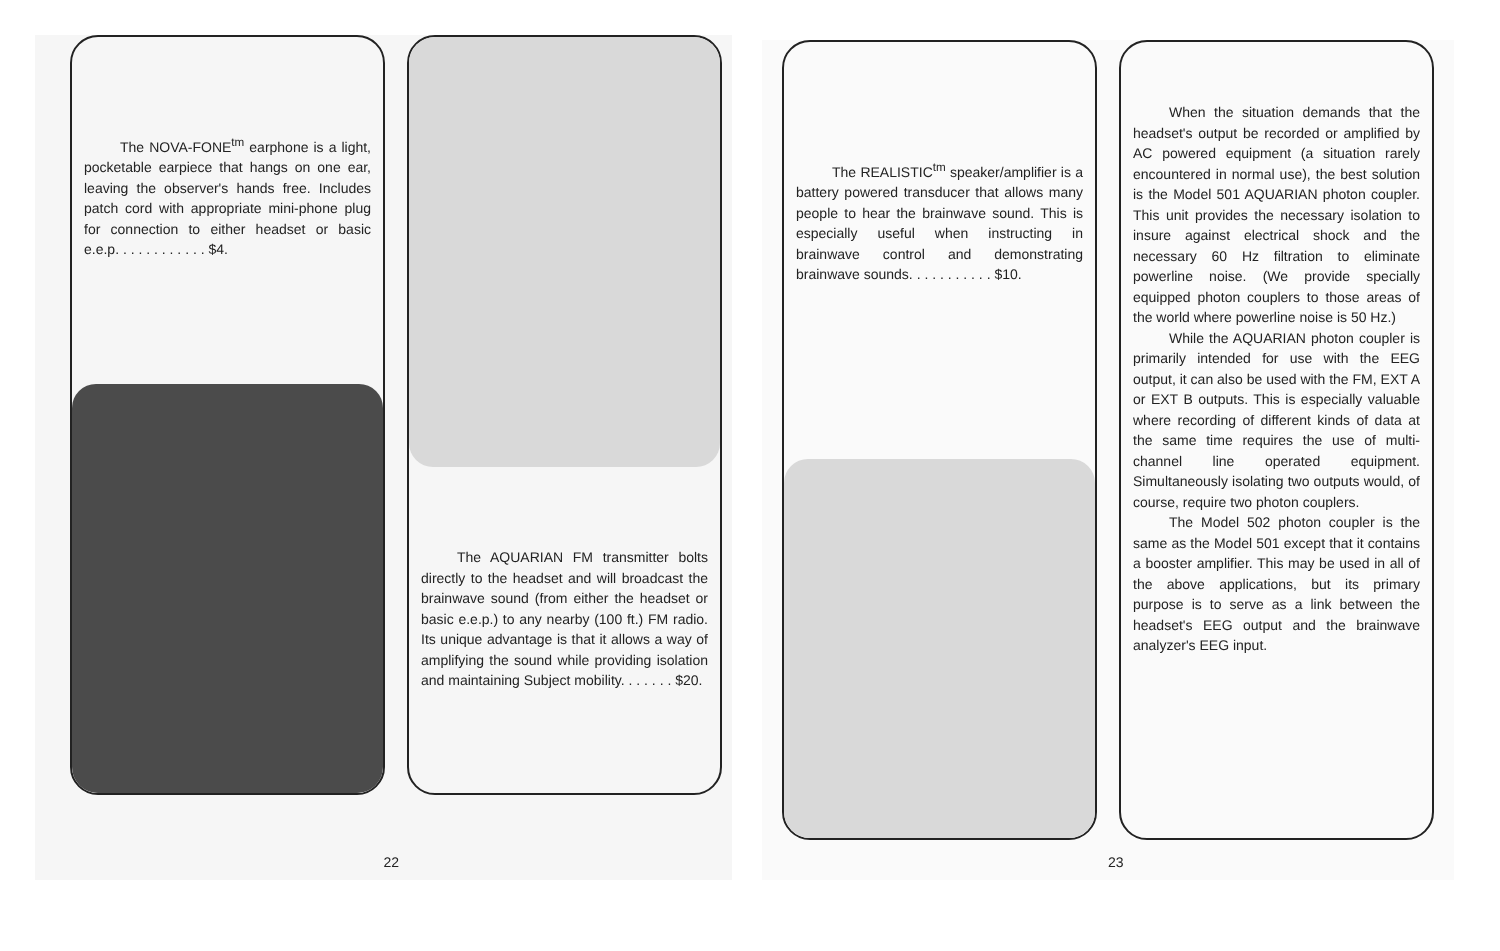The NOVA-FONE<sup>tm</sup> earphone is a light, pocketable earpiece that hangs on one ear, leaving the observer's hands free. Includes patch cord with appropriate mini-phone plug for connection to either headset or basic e.e.p. . . . . . . . . . . . $4.
The AQUARIAN FM transmitter bolts directly to the headset and will broadcast the brainwave sound (from either the headset or basic e.e.p.) to any nearby (100 ft.) FM radio. Its unique advantage is that it allows a way of amplifying the sound while providing isolation and maintaining Subject mobility. . . . . . . $20.
22
The REALISTIC<sup>tm</sup> speaker/amplifier is a battery powered transducer that allows many people to hear the brainwave sound. This is especially useful when instructing in brainwave control and demonstrating brainwave sounds. . . . . . . . . . . $10.
When the situation demands that the headset's output be recorded or amplified by AC powered equipment (a situation rarely encountered in normal use), the best solution is the Model 501 AQUARIAN photon coupler. This unit provides the necessary isolation to insure against electrical shock and the necessary 60 Hz filtration to eliminate powerline noise. (We provide specially equipped photon couplers to those areas of the world where powerline noise is 50 Hz.)
While the AQUARIAN photon coupler is primarily intended for use with the EEG output, it can also be used with the FM, EXT A or EXT B outputs. This is especially valuable where recording of different kinds of data at the same time requires the use of multi-channel line operated equipment. Simultaneously isolating two outputs would, of course, require two photon couplers.
The Model 502 photon coupler is the same as the Model 501 except that it contains a booster amplifier. This may be used in all of the above applications, but its primary purpose is to serve as a link between the headset's EEG output and the brainwave analyzer's EEG input.
23